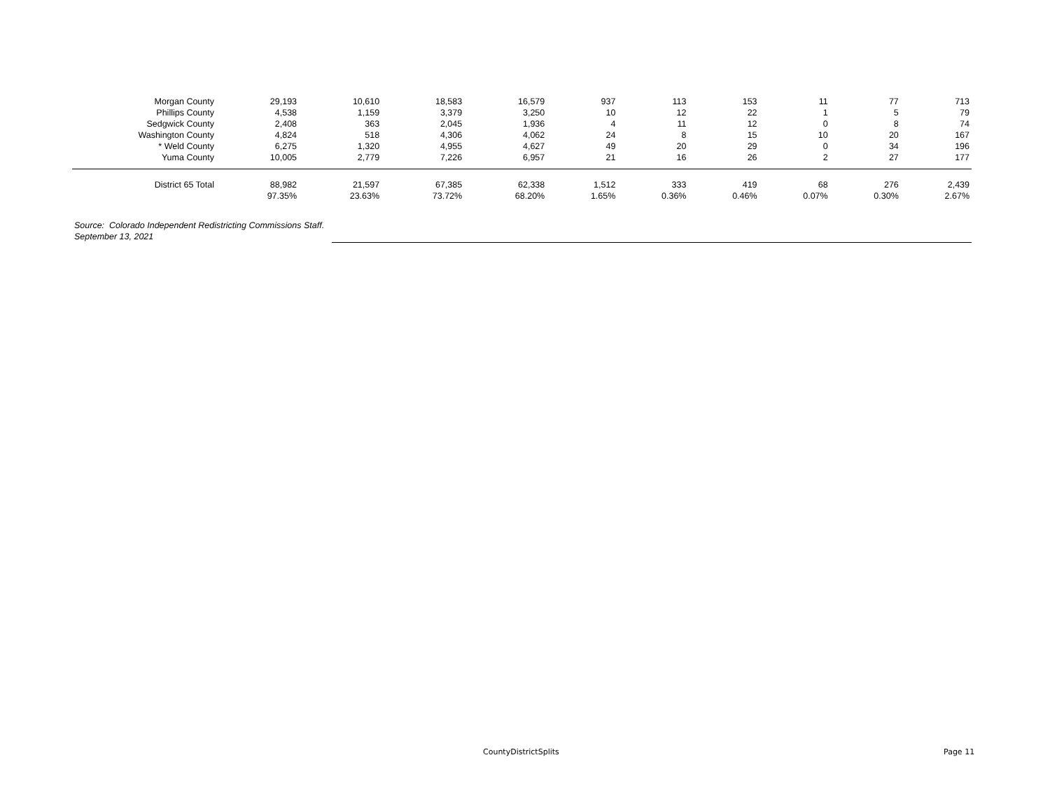| Morgan County | 29,193 | 10,610 | 18,583 | 16,579 | 937 | 113 | 153 | 11 | 77 | 713 |
| Phillips County | 4,538 | 1,159 | 3,379 | 3,250 | 10 | 12 | 22 | 1 | 5 | 79 |
| Sedgwick County | 2,408 | 363 | 2,045 | 1,936 | 4 | 11 | 12 | 0 | 8 | 74 |
| Washington County | 4,824 | 518 | 4,306 | 4,062 | 24 | 8 | 15 | 10 | 20 | 167 |
| * Weld County | 6,275 | 1,320 | 4,955 | 4,627 | 49 | 20 | 29 | 0 | 34 | 196 |
| Yuma County | 10,005 | 2,779 | 7,226 | 6,957 | 21 | 16 | 26 | 2 | 27 | 177 |
| District 65 Total | 88,982 | 21,597 | 67,385 | 62,338 | 1,512 | 333 | 419 | 68 | 276 | 2,439 |
| | 97.35% | 23.63% | 73.72% | 68.20% | 1.65% | 0.36% | 0.46% | 0.07% | 0.30% | 2.67% |
Source: Colorado Independent Redistricting Commissions Staff.
September 13, 2021
CountyDistrictSplits Page 11